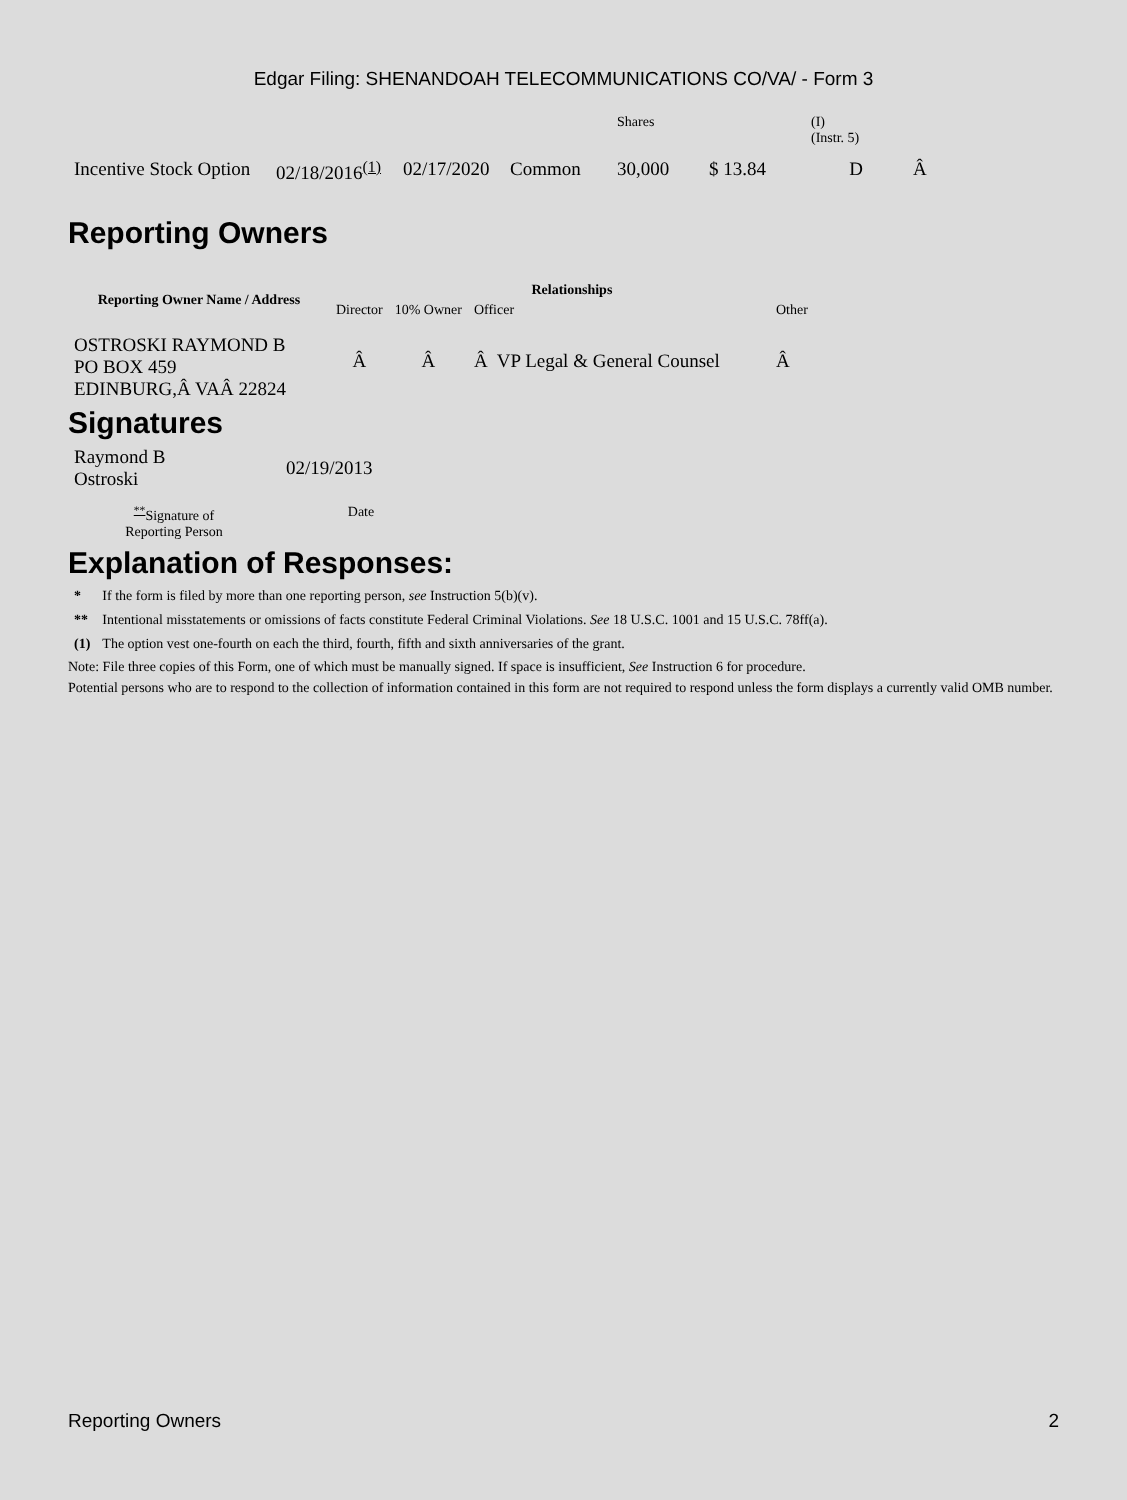Edgar Filing: SHENANDOAH TELECOMMUNICATIONS CO/VA/ - Form 3
| | | | | Shares | | (I) (Instr. 5) | |
| Incentive Stock Option | 02/18/2016<sup>(1)</sup> | 02/17/2020 | Common | 30,000 | $ 13.84 | D | Â |
Reporting Owners
| Reporting Owner Name / Address | Relationships | | | |
| --- | --- | --- | --- | --- |
| | Director | 10% Owner | Officer | Other |
| OSTROSKI RAYMOND B PO BOX 459 EDINBURG,Â VAÂ 22824 | Â | Â | Â VP Legal & General Counsel | Â |
Signatures
| Raymond B Ostroski | 02/19/2013 |
| <sup>**</sup> Signature of Reporting Person | Date |
Explanation of Responses:
| * | If the form is filed by more than one reporting person, see Instruction 5(b)(v). |
| ** | Intentional misstatements or omissions of facts constitute Federal Criminal Violations. See 18 U.S.C. 1001 and 15 U.S.C. 78ff(a). |
| (1) | The option vest one-fourth on each the third, fourth, fifth and sixth anniversaries of the grant. |
Note: File three copies of this Form, one of which must be manually signed. If space is insufficient, See Instruction 6 for procedure.
Potential persons who are to respond to the collection of information contained in this form are not required to respond unless the form displays a currently valid OMB number.
Reporting Owners 2